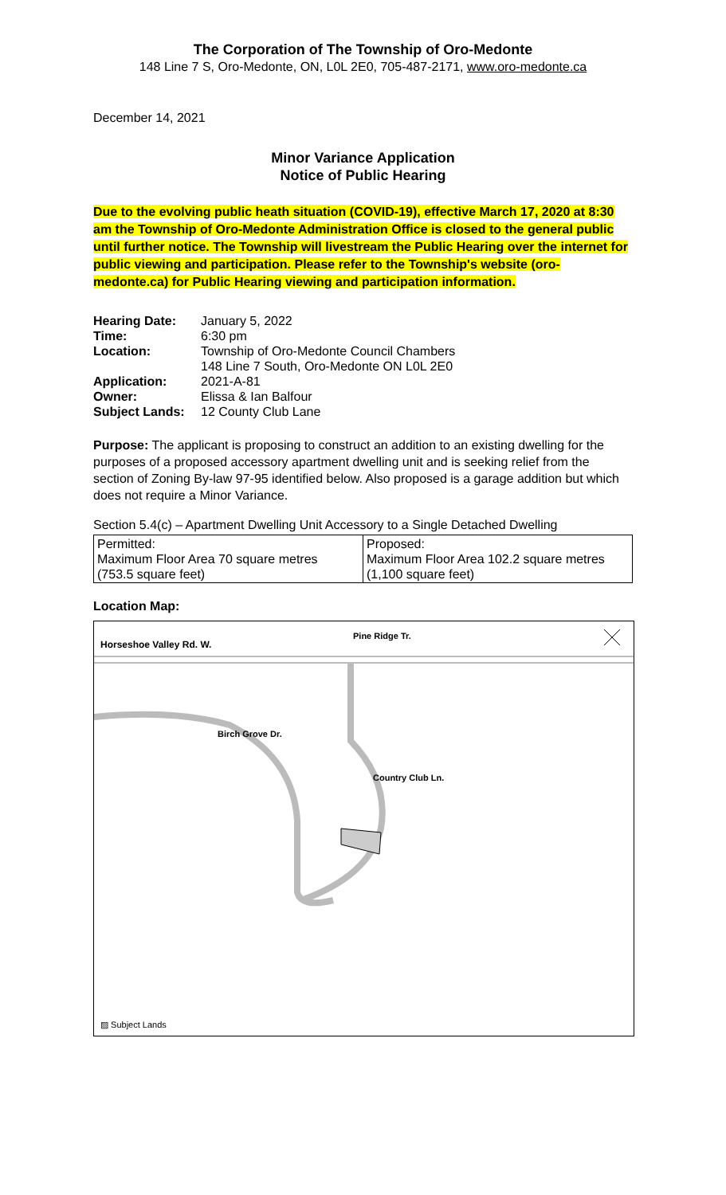The Corporation of The Township of Oro-Medonte
148 Line 7 S, Oro-Medonte, ON, L0L 2E0, 705-487-2171, www.oro-medonte.ca
December 14, 2021
Minor Variance Application
Notice of Public Hearing
Due to the evolving public heath situation (COVID-19), effective March 17, 2020 at 8:30 am the Township of Oro-Medonte Administration Office is closed to the general public until further notice. The Township will livestream the Public Hearing over the internet for public viewing and participation. Please refer to the Township's website (oro-medonte.ca) for Public Hearing viewing and participation information.
| Hearing Date: | January 5, 2022 |
| Time: | 6:30 pm |
| Location: | Township of Oro-Medonte Council Chambers 148 Line 7 South, Oro-Medonte ON L0L 2E0 |
| Application: | 2021-A-81 |
| Owner: | Elissa & Ian Balfour |
| Subject Lands: | 12 County Club Lane |
Purpose: The applicant is proposing to construct an addition to an existing dwelling for the purposes of a proposed accessory apartment dwelling unit and is seeking relief from the section of Zoning By-law 97-95 identified below. Also proposed is a garage addition but which does not require a Minor Variance.
Section 5.4(c) – Apartment Dwelling Unit Accessory to a Single Detached Dwelling
| Permitted: Maximum Floor Area 70 square metres (753.5 square feet) | Proposed: Maximum Floor Area 102.2 square metres (1,100 square feet) |
Location Map:
Horseshoe Valley Rd. W.
Pine Ridge Tr.
Birch Grove Dr.
Country Club Ln.
▨ Subject Lands